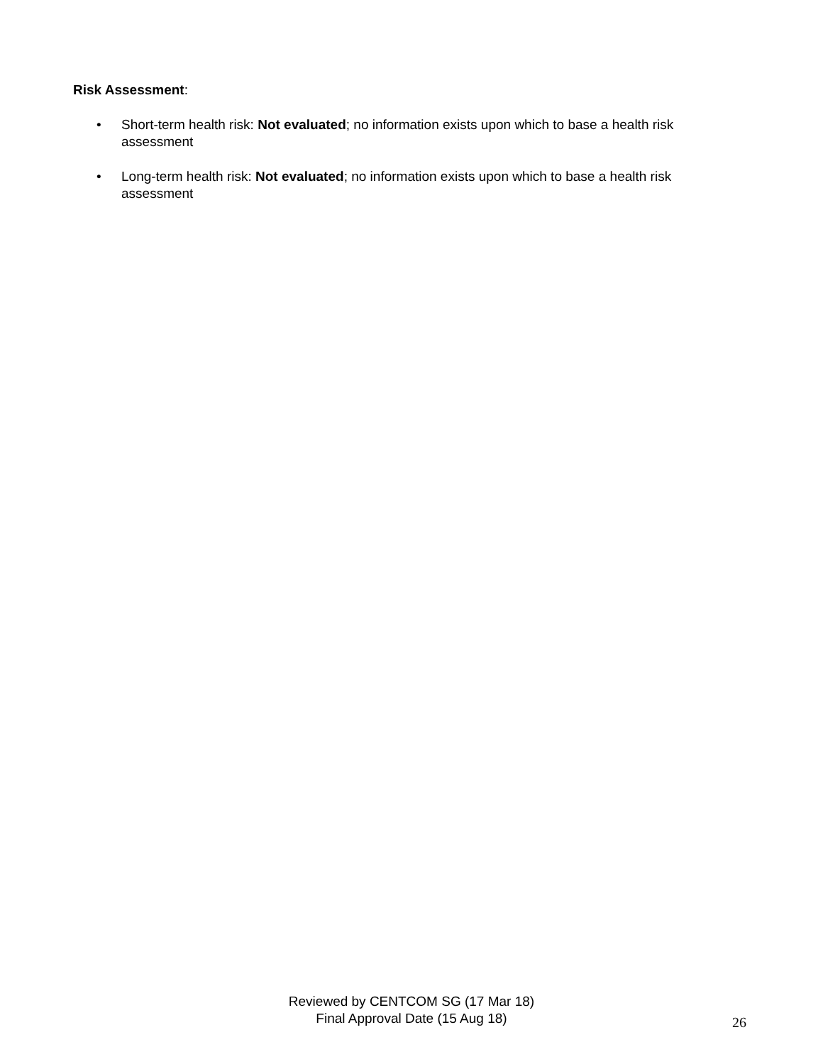Risk Assessment:
• Short-term health risk: Not evaluated; no information exists upon which to base a health risk assessment
• Long-term health risk: Not evaluated; no information exists upon which to base a health risk assessment
Reviewed by CENTCOM SG (17 Mar 18)
Final Approval Date (15 Aug 18)
26